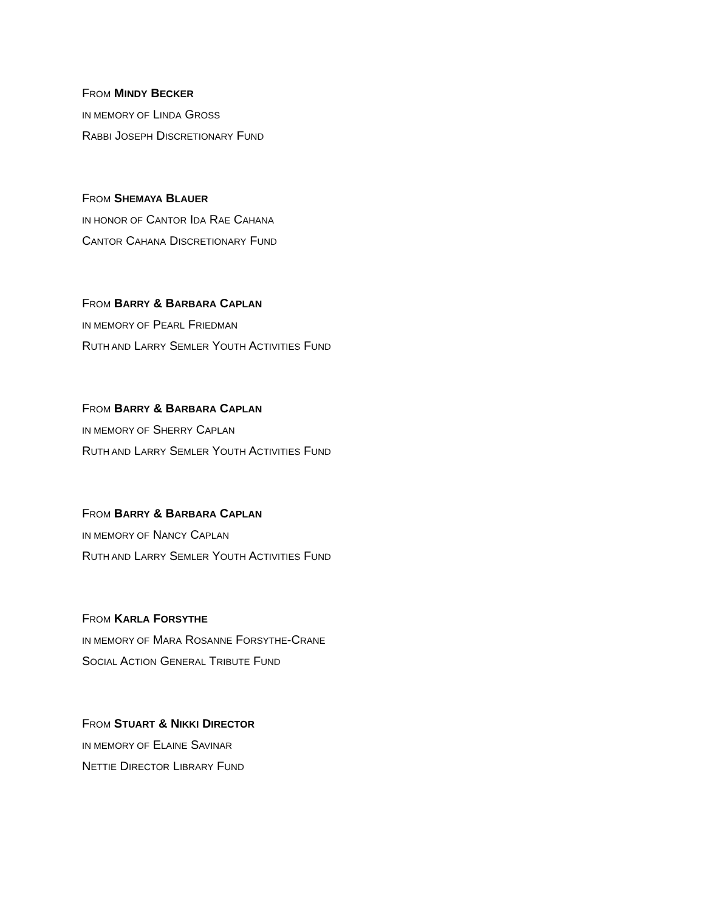FROM MINDY BECKER
IN MEMORY OF LINDA GROSS
RABBI JOSEPH DISCRETIONARY FUND
FROM SHEMAYA BLAUER
IN HONOR OF CANTOR IDA RAE CAHANA
CANTOR CAHANA DISCRETIONARY FUND
FROM BARRY & BARBARA CAPLAN
IN MEMORY OF PEARL FRIEDMAN
RUTH AND LARRY SEMLER YOUTH ACTIVITIES FUND
FROM BARRY & BARBARA CAPLAN
IN MEMORY OF SHERRY CAPLAN
RUTH AND LARRY SEMLER YOUTH ACTIVITIES FUND
FROM BARRY & BARBARA CAPLAN
IN MEMORY OF NANCY CAPLAN
RUTH AND LARRY SEMLER YOUTH ACTIVITIES FUND
FROM KARLA FORSYTHE
IN MEMORY OF MARA ROSANNE FORSYTHE-CRANE
SOCIAL ACTION GENERAL TRIBUTE FUND
FROM STUART & NIKKI DIRECTOR
IN MEMORY OF ELAINE SAVINAR
NETTIE DIRECTOR LIBRARY FUND